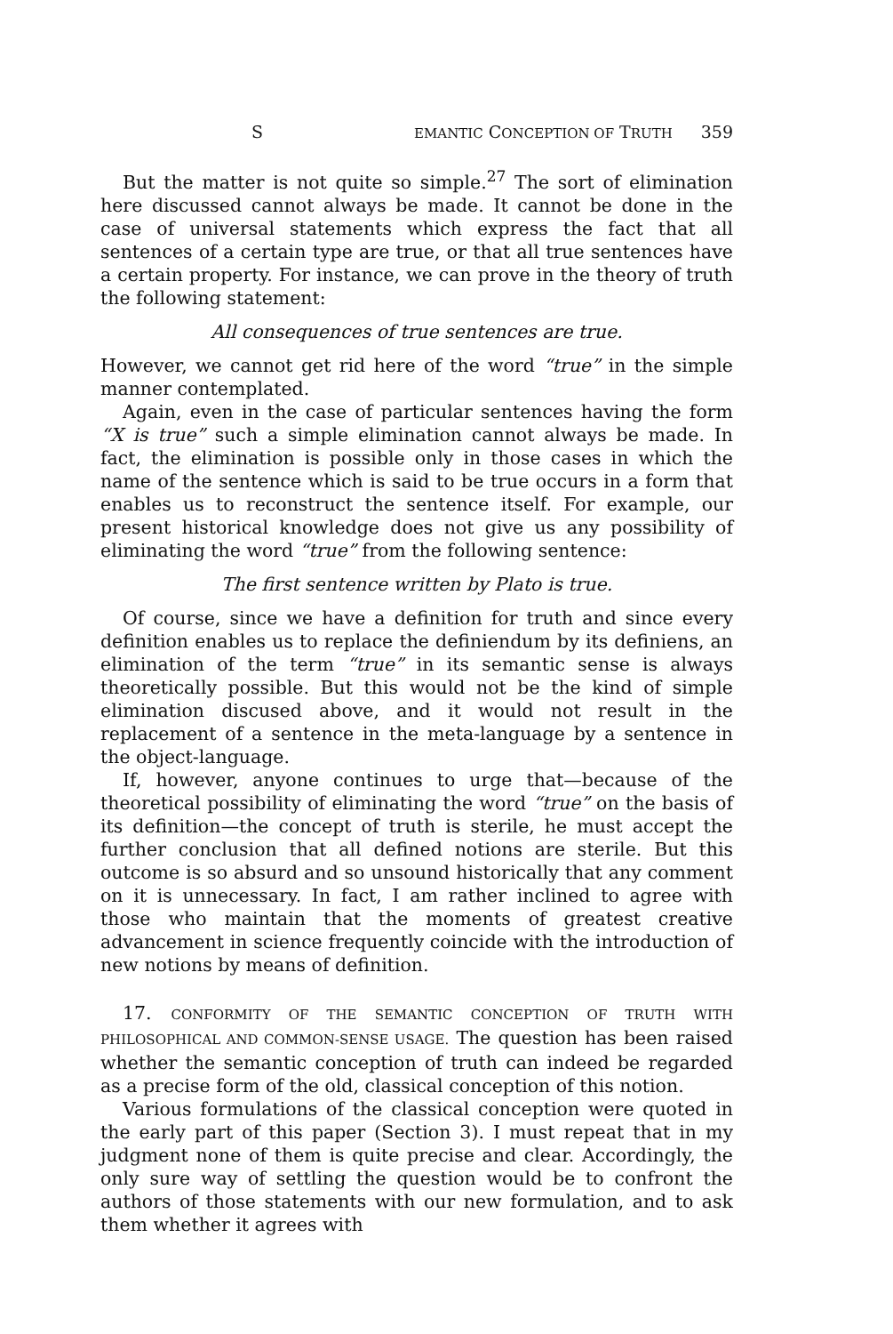S EMANTIC CONCEPTION OF TRUTH 359
But the matter is not quite so simple.<sup>27</sup> The sort of elimination here discussed cannot always be made. It cannot be done in the case of universal statements which express the fact that all sentences of a certain type are true, or that all true sentences have a certain property. For instance, we can prove in the theory of truth the following statement:
All consequences of true sentences are true.
However, we cannot get rid here of the word “true” in the simple manner contemplated.
Again, even in the case of particular sentences having the form “X is true” such a simple elimination cannot always be made. In fact, the elimination is possible only in those cases in which the name of the sentence which is said to be true occurs in a form that enables us to reconstruct the sentence itself. For example, our present historical knowledge does not give us any possibility of eliminating the word “true” from the following sentence:
The first sentence written by Plato is true.
Of course, since we have a definition for truth and since every definition enables us to replace the definiendum by its definiens, an elimination of the term “true” in its semantic sense is always theoretically possible. But this would not be the kind of simple elimination discused above, and it would not result in the replacement of a sentence in the meta-language by a sentence in the object-language.
If, however, anyone continues to urge that—because of the theoretical possibility of eliminating the word “true” on the basis of its definition—the concept of truth is sterile, he must accept the further conclusion that all defined notions are sterile. But this outcome is so absurd and so unsound historically that any comment on it is unnecessary. In fact, I am rather inclined to agree with those who maintain that the moments of greatest creative advancement in science frequently coincide with the introduction of new notions by means of definition.
17. CONFORMITY OF THE SEMANTIC CONCEPTION OF TRUTH WITH PHILOSOPHICAL AND COMMON-SENSE USAGE. The question has been raised whether the semantic conception of truth can indeed be regarded as a precise form of the old, classical conception of this notion.
Various formulations of the classical conception were quoted in the early part of this paper (Section 3). I must repeat that in my judgment none of them is quite precise and clear. Accordingly, the only sure way of settling the question would be to confront the authors of those statements with our new formulation, and to ask them whether it agrees with